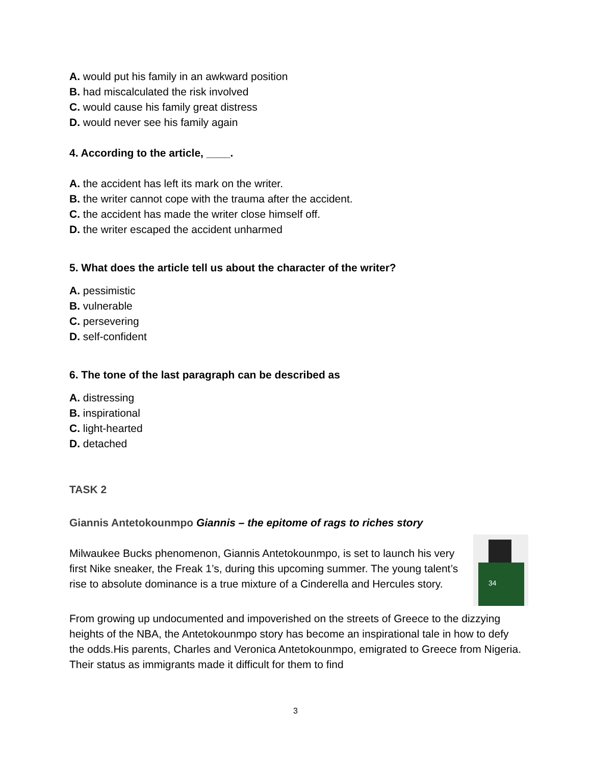A. would put his family in an awkward position
B. had miscalculated the risk involved
C. would cause his family great distress
D. would never see his family again
4. According to the article, ____.
A. the accident has left its mark on the writer.
B. the writer cannot cope with the trauma after the accident.
C. the accident has made the writer close himself off.
D. the writer escaped the accident unharmed
5. What does the article tell us about the character of the writer?
A. pessimistic
B. vulnerable
C. persevering
D. self-confident
6. The tone of the last paragraph can be described as
A. distressing
B. inspirational
C. light-hearted
D. detached
TASK 2
Giannis Antetokounmpo Giannis – the epitome of rags to riches story
34
Milwaukee Bucks phenomenon, Giannis Antetokounmpo, is set to launch his very first Nike sneaker, the Freak 1’s, during this upcoming summer. The young talent’s rise to absolute dominance is a true mixture of a Cinderella and Hercules story.
From growing up undocumented and impoverished on the streets of Greece to the dizzying heights of the NBA, the Antetokounmpo story has become an inspirational tale in how to defy the odds.His parents, Charles and Veronica Antetokounmpo, emigrated to Greece from Nigeria. Their status as immigrants made it difficult for them to find
3